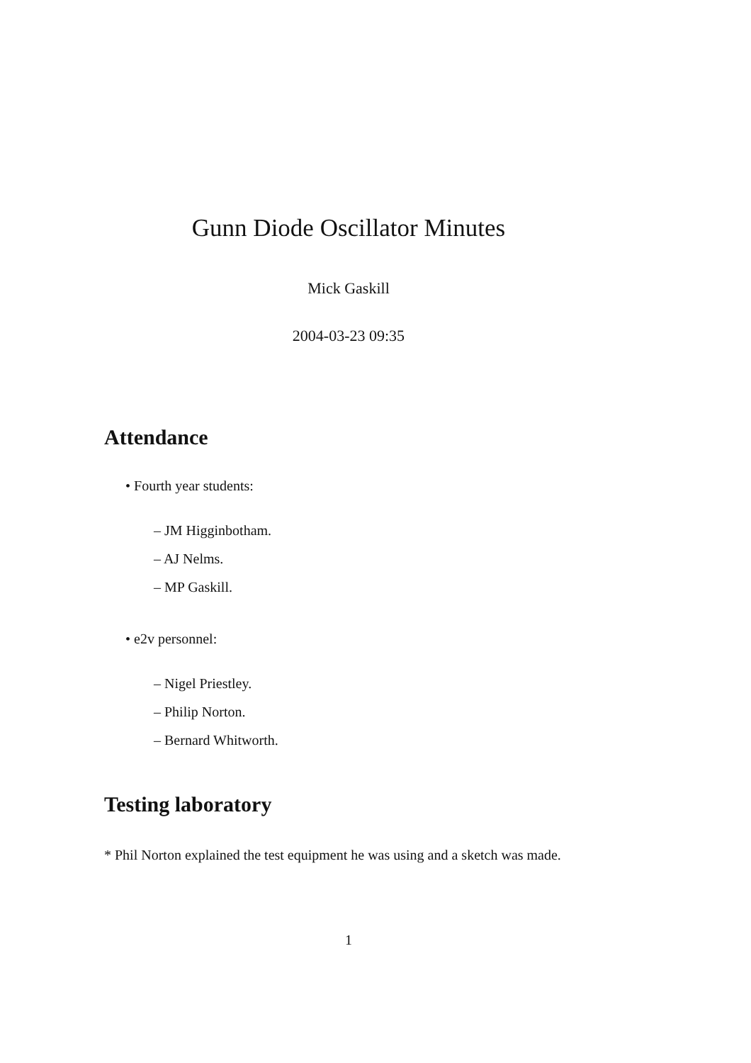Gunn Diode Oscillator Minutes
Mick Gaskill
2004-03-23 09:35
Attendance
• Fourth year students:
– JM Higginbotham.
– AJ Nelms.
– MP Gaskill.
• e2v personnel:
– Nigel Priestley.
– Philip Norton.
– Bernard Whitworth.
Testing laboratory
* Phil Norton explained the test equipment he was using and a sketch was made.
1